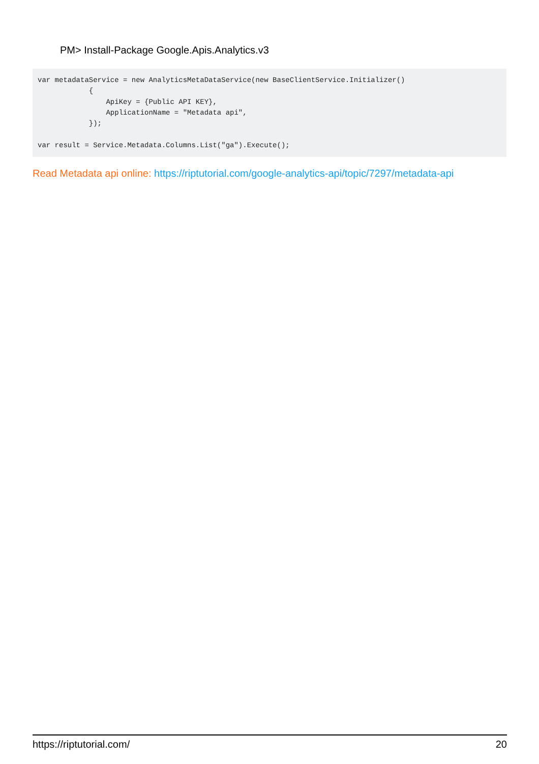PM> Install-Package Google.Apis.Analytics.v3
var metadataService = new AnalyticsMetaDataService(new BaseClientService.Initializer()
            {
                ApiKey = {Public API KEY},
                ApplicationName = "Metadata api",
            });

var result = Service.Metadata.Columns.List("ga").Execute();
Read Metadata api online: https://riptutorial.com/google-analytics-api/topic/7297/metadata-api
https://riptutorial.com/ 20